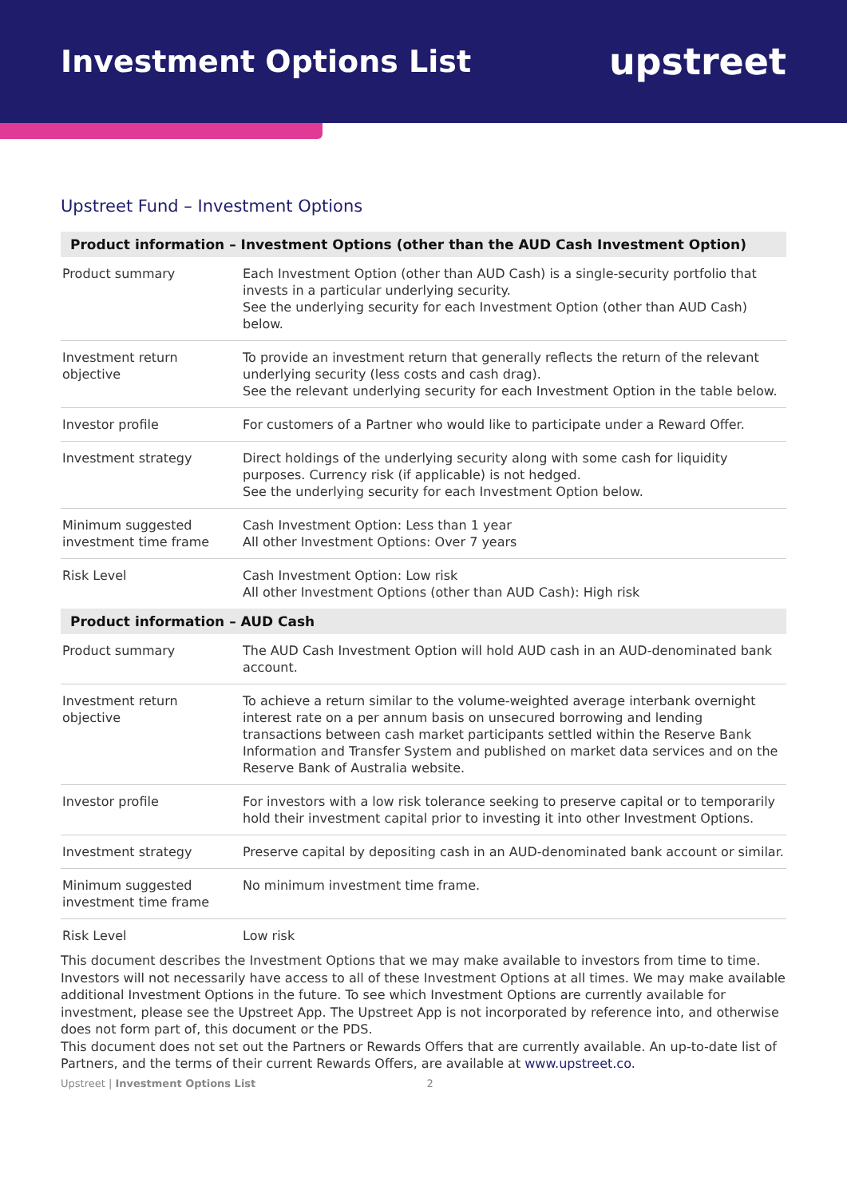Investment Options List
upstreet
Upstreet Fund – Investment Options
| Product information – Investment Options (other than the AUD Cash Investment Option) | |
| --- | --- |
| Product summary | Each Investment Option (other than AUD Cash) is a single-security portfolio that invests in a particular underlying security. See the underlying security for each Investment Option (other than AUD Cash) below. |
| Investment return objective | To provide an investment return that generally reflects the return of the relevant underlying security (less costs and cash drag). See the relevant underlying security for each Investment Option in the table below. |
| Investor profile | For customers of a Partner who would like to participate under a Reward Offer. |
| Investment strategy | Direct holdings of the underlying security along with some cash for liquidity purposes. Currency risk (if applicable) is not hedged. See the underlying security for each Investment Option below. |
| Minimum suggested investment time frame | Cash Investment Option: Less than 1 year All other Investment Options: Over 7 years |
| Risk Level | Cash Investment Option: Low risk All other Investment Options (other than AUD Cash): High risk |
| Product information – AUD Cash | |
| Product summary | The AUD Cash Investment Option will hold AUD cash in an AUD-denominated bank account. |
| Investment return objective | To achieve a return similar to the volume-weighted average interbank overnight interest rate on a per annum basis on unsecured borrowing and lending transactions between cash market participants settled within the Reserve Bank Information and Transfer System and published on market data services and on the Reserve Bank of Australia website. |
| Investor profile | For investors with a low risk tolerance seeking to preserve capital or to temporarily hold their investment capital prior to investing it into other Investment Options. |
| Investment strategy | Preserve capital by depositing cash in an AUD-denominated bank account or similar. |
| Minimum suggested investment time frame | No minimum investment time frame. |
| Risk Level | Low risk |
This document describes the Investment Options that we may make available to investors from time to time. Investors will not necessarily have access to all of these Investment Options at all times. We may make available additional Investment Options in the future. To see which Investment Options are currently available for investment, please see the Upstreet App. The Upstreet App is not incorporated by reference into, and otherwise does not form part of, this document or the PDS.
This document does not set out the Partners or Rewards Offers that are currently available. An up-to-date list of Partners, and the terms of their current Rewards Offers, are available at www.upstreet.co.
Upstreet | Investment Options List 2